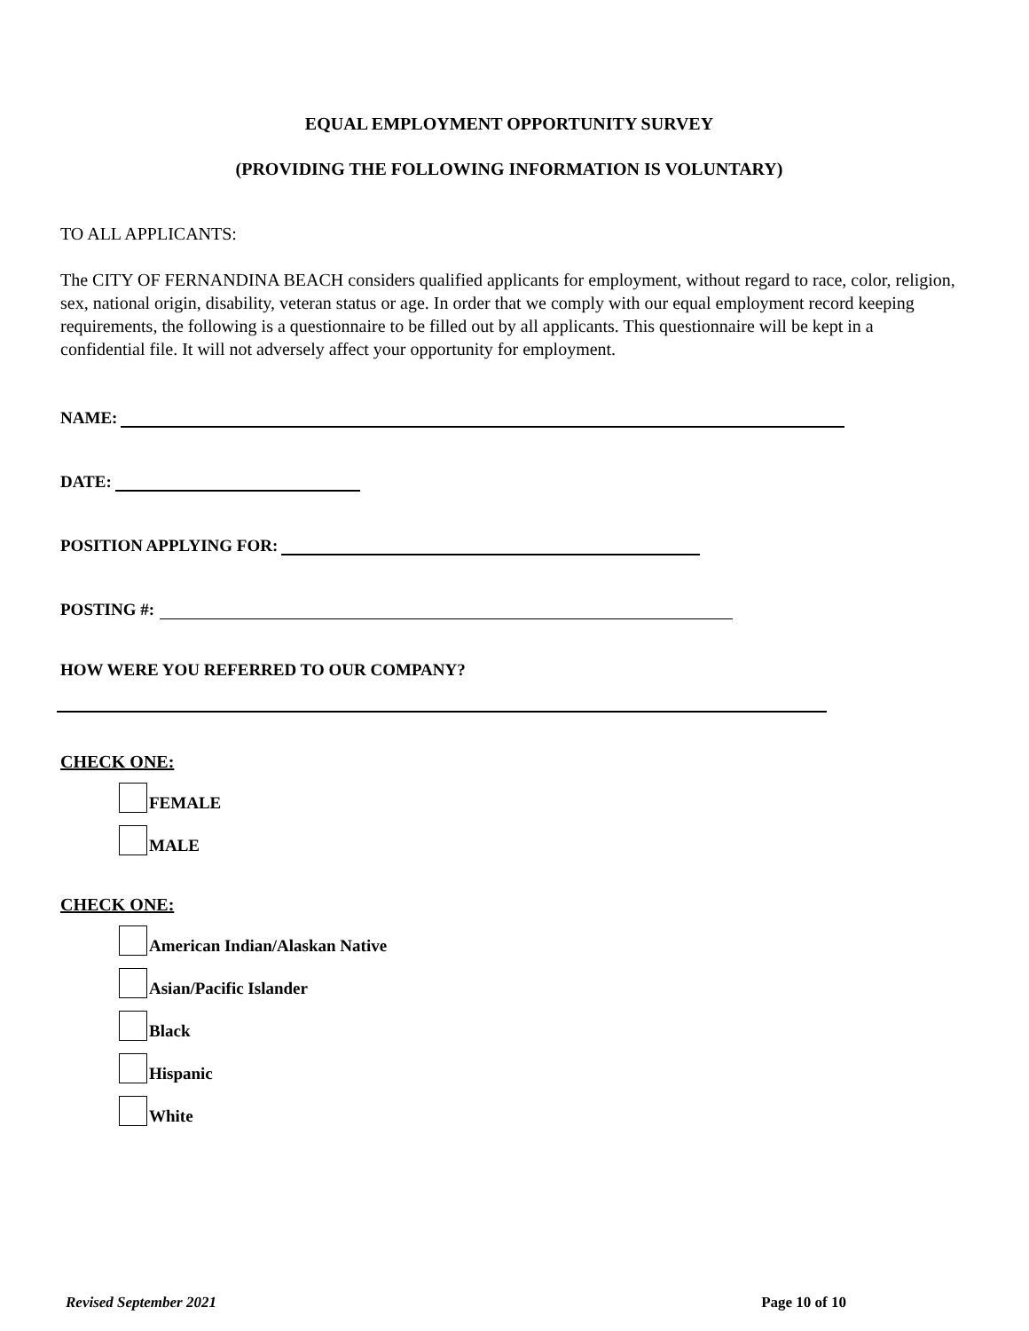EQUAL EMPLOYMENT OPPORTUNITY SURVEY
(PROVIDING THE FOLLOWING INFORMATION IS VOLUNTARY)
TO ALL APPLICANTS:
The CITY OF FERNANDINA BEACH considers qualified applicants for employment, without regard to race, color, religion, sex, national origin, disability, veteran status or age. In order that we comply with our equal employment record keeping requirements, the following is a questionnaire to be filled out by all applicants. This questionnaire will be kept in a confidential file. It will not adversely affect your opportunity for employment.
NAME:
DATE:
POSITION APPLYING FOR:
POSTING #:
HOW WERE YOU REFERRED TO OUR COMPANY?
CHECK ONE:
FEMALE
MALE
CHECK ONE:
American Indian/Alaskan Native
Asian/Pacific Islander
Black
Hispanic
White
Revised September 2021 Page 10 of 10